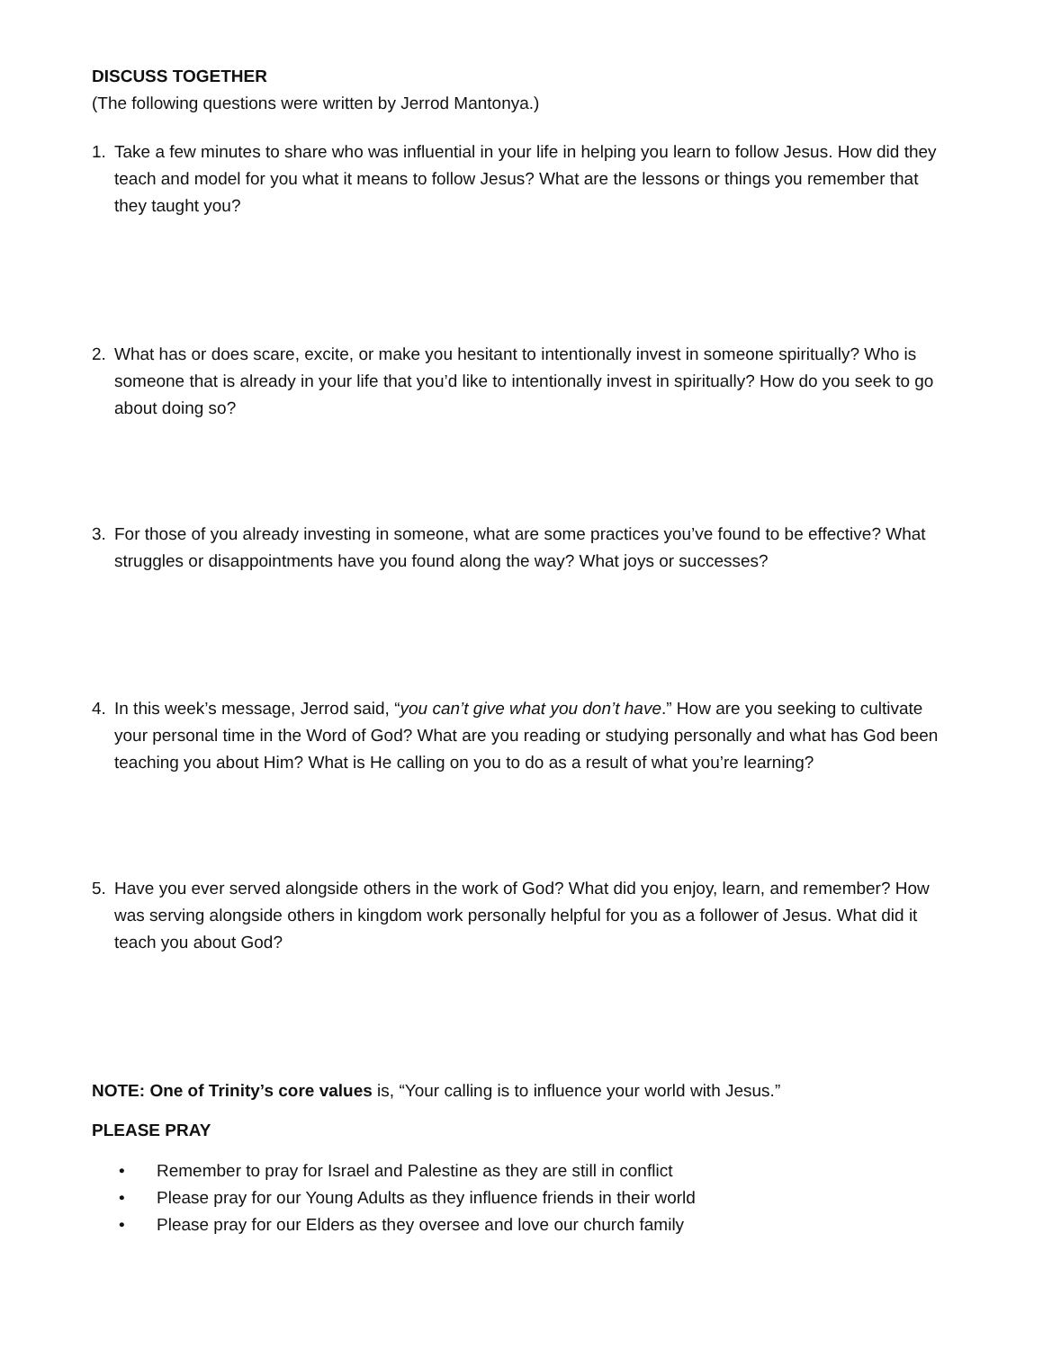DISCUSS TOGETHER
(The following questions were written by Jerrod Mantonya.)
1. Take a few minutes to share who was influential in your life in helping you learn to follow Jesus. How did they teach and model for you what it means to follow Jesus? What are the lessons or things you remember that they taught you?
2. What has or does scare, excite, or make you hesitant to intentionally invest in someone spiritually? Who is someone that is already in your life that you’d like to intentionally invest in spiritually? How do you seek to go about doing so?
3. For those of you already investing in someone, what are some practices you’ve found to be effective? What struggles or disappointments have you found along the way? What joys or successes?
4. In this week’s message, Jerrod said, “you can’t give what you don’t have.” How are you seeking to cultivate your personal time in the Word of God? What are you reading or studying personally and what has God been teaching you about Him? What is He calling on you to do as a result of what you’re learning?
5. Have you ever served alongside others in the work of God? What did you enjoy, learn, and remember? How was serving alongside others in kingdom work personally helpful for you as a follower of Jesus. What did it teach you about God?
NOTE: One of Trinity’s core values is, “Your calling is to influence your world with Jesus.”
PLEASE PRAY
• Remember to pray for Israel and Palestine as they are still in conflict
• Please pray for our Young Adults as they influence friends in their world
• Please pray for our Elders as they oversee and love our church family